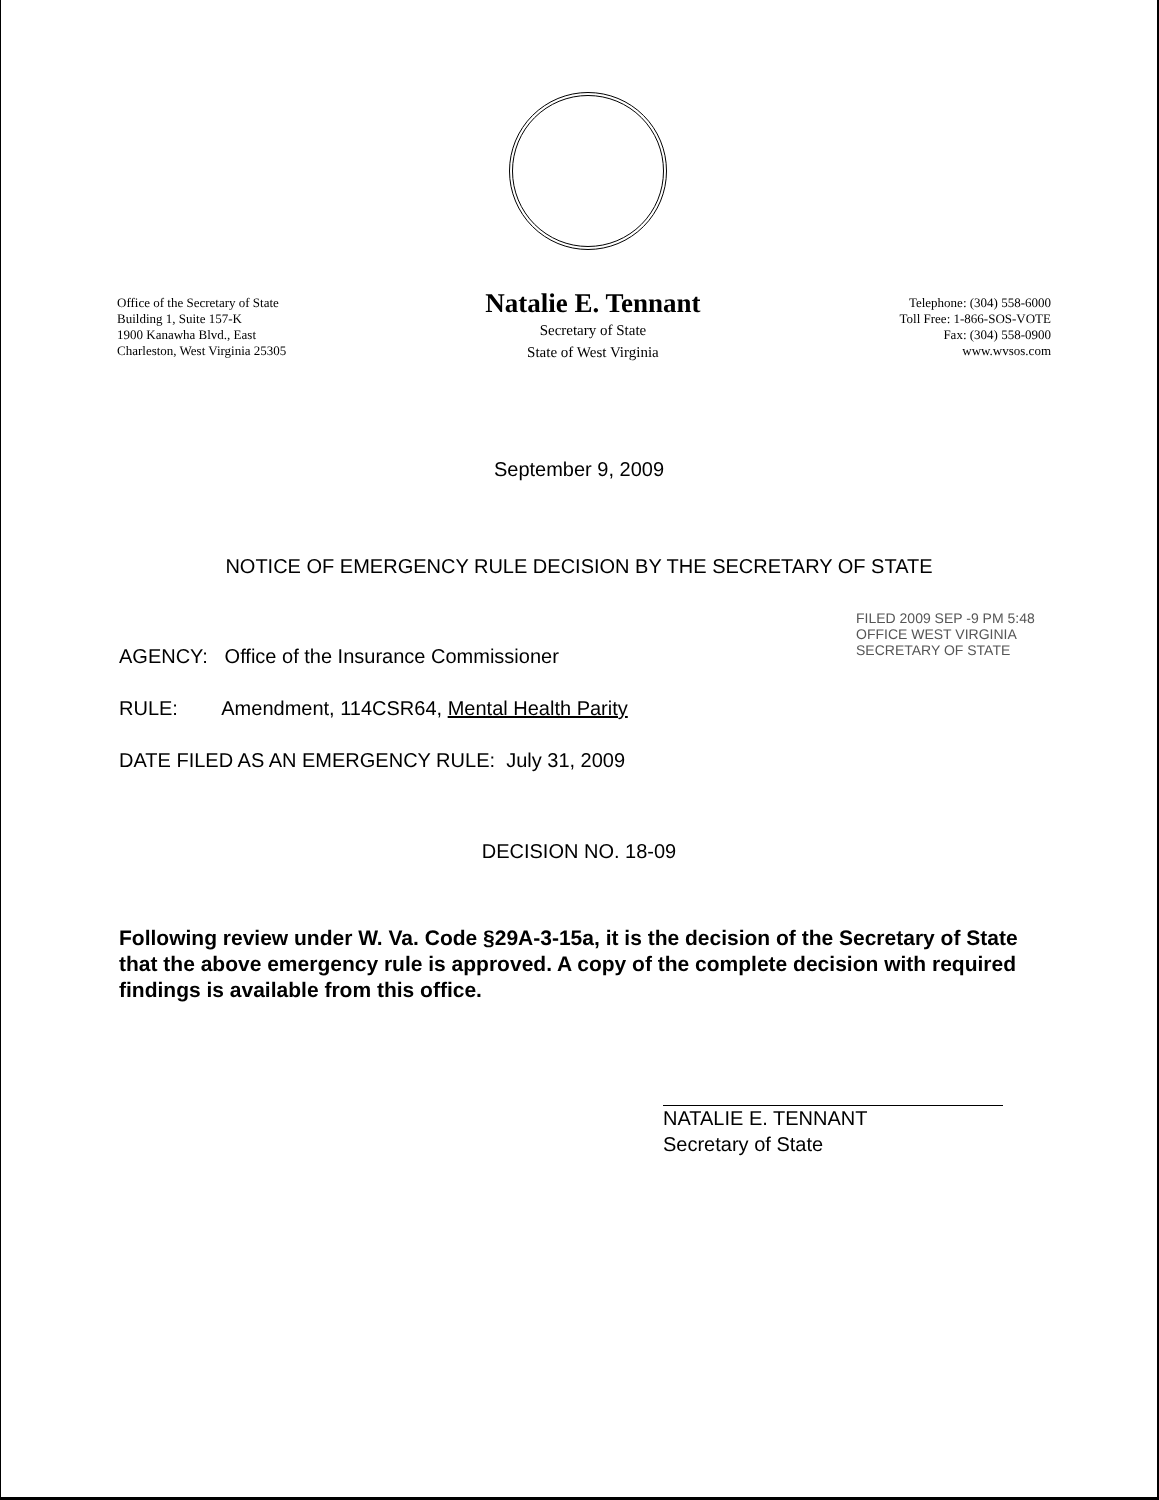Office of the Secretary of State
Building 1, Suite 157-K
1900 Kanawha Blvd., East
Charleston, West Virginia 25305
Natalie E. Tennant
Secretary of State
State of West Virginia
Telephone: (304) 558-6000
Toll Free: 1-866-SOS-VOTE
Fax: (304) 558-0900
www.wvsos.com
September 9, 2009
NOTICE OF EMERGENCY RULE DECISION BY THE SECRETARY OF STATE
AGENCY: Office of the Insurance Commissioner
RULE: Amendment, 114CSR64, Mental Health Parity
DATE FILED AS AN EMERGENCY RULE: July 31, 2009
FILED 2009 SEP -9 PM 5:48 OFFICE WEST VIRGINIA SECRETARY OF STATE
DECISION NO. 18-09
Following review under W. Va. Code §29A-3-15a, it is the decision of the Secretary of State that the above emergency rule is approved. A copy of the complete decision with required findings is available from this office.
NATALIE E. TENNANT
Secretary of State